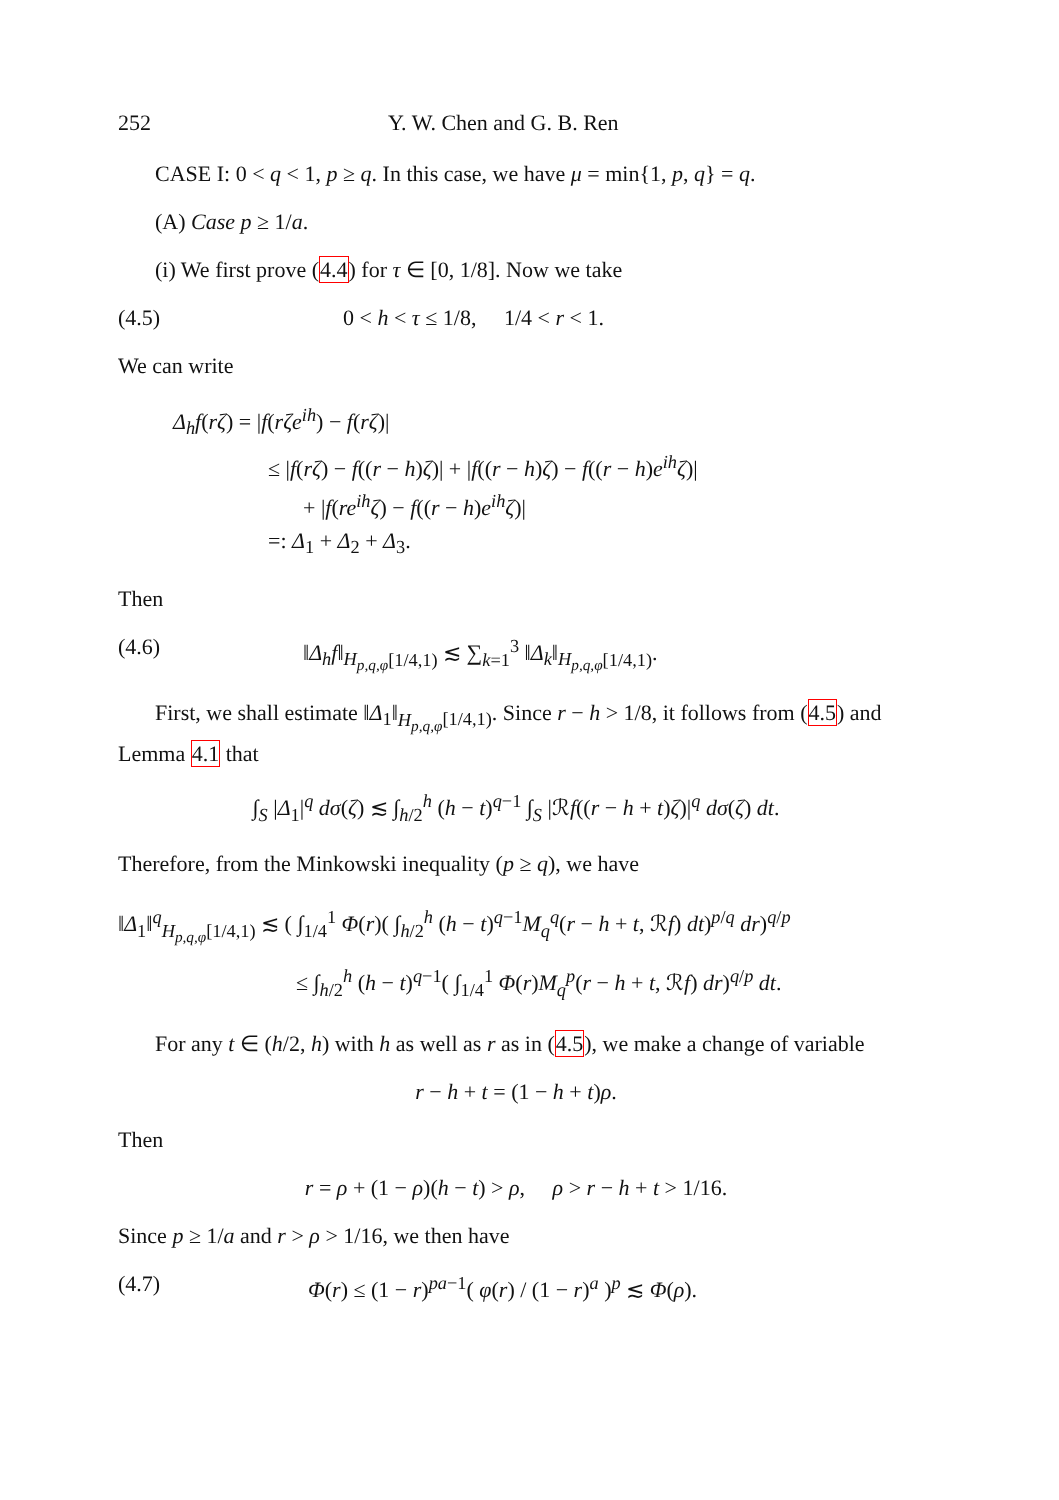252 Y. W. Chen and G. B. Ren
CASE I: 0 < q < 1, p ≥ q. In this case, we have μ = min{1, p, q} = q.
(A) Case p ≥ 1/a.
(i) We first prove (4.4) for τ ∈ [0, 1/8]. Now we take
(4.5) 0 < h < τ ≤ 1/8, 1/4 < r < 1.
We can write
Δ<sub>h</sub>f(rζ) = |f(rζe<sup>ih</sup>) − f(rζ)|
≤ |f(rζ) − f((r − h)ζ)| + |f((r − h)ζ) − f((r − h)e<sup>ih</sup>ζ)|
+ |f(re<sup>ih</sup>ζ) − f((r − h)e<sup>ih</sup>ζ)|
=: Δ<sub>1</sub> + Δ<sub>2</sub> + Δ<sub>3</sub>.
Then
(4.6) ‖Δ<sub>h</sub>f‖<sub>H<sub>p,q,φ</sub>[1/4,1)</sub> ≲ ∑<sub>k=1</sub><sup>3</sup> ‖Δ<sub>k</sub>‖<sub>H<sub>p,q,φ</sub>[1/4,1)</sub>.
First, we shall estimate ‖Δ<sub>1</sub>‖<sub>H<sub>p,q,φ</sub>[1/4,1)</sub>. Since r − h > 1/8, it follows from (4.5) and Lemma 4.1 that
∫<sub>S</sub> |Δ<sub>1</sub>|<sup>q</sup> dσ(ζ) ≲ ∫<sub>h/2</sub><sup>h</sup> (h − t)<sup>q−1</sup> ∫<sub>S</sub> |ℛf((r − h + t)ζ)|<sup>q</sup> dσ(ζ) dt.
Therefore, from the Minkowski inequality (p ≥ q), we have
‖Δ<sub>1</sub>‖<sup>q</sup><sub>H<sub>p,q,φ</sub>[1/4,1)</sub> ≲ ( ∫<sub>1/4</sub><sup>1</sup> Φ(r)( ∫<sub>h/2</sub><sup>h</sup> (h − t)<sup>q−1</sup>M<sub>q</sub><sup>q</sup>(r − h + t, ℛf) dt)<sup>p/q</sup> dr)<sup>q/p</sup>
≤ ∫<sub>h/2</sub><sup>h</sup> (h − t)<sup>q−1</sup>( ∫<sub>1/4</sub><sup>1</sup> Φ(r)M<sub>q</sub><sup>p</sup>(r − h + t, ℛf) dr)<sup>q/p</sup> dt.
For any t ∈ (h/2, h) with h as well as r as in (4.5), we make a change of variable
r − h + t = (1 − h + t)ρ.
Then
r = ρ + (1 − ρ)(h − t) > ρ, ρ > r − h + t > 1/16.
Since p ≥ 1/a and r > ρ > 1/16, we then have
(4.7) Φ(r) ≤ (1 − r)<sup>pa−1</sup>( φ(r) / (1 − r)<sup>a</sup> )<sup>p</sup> ≲ Φ(ρ).